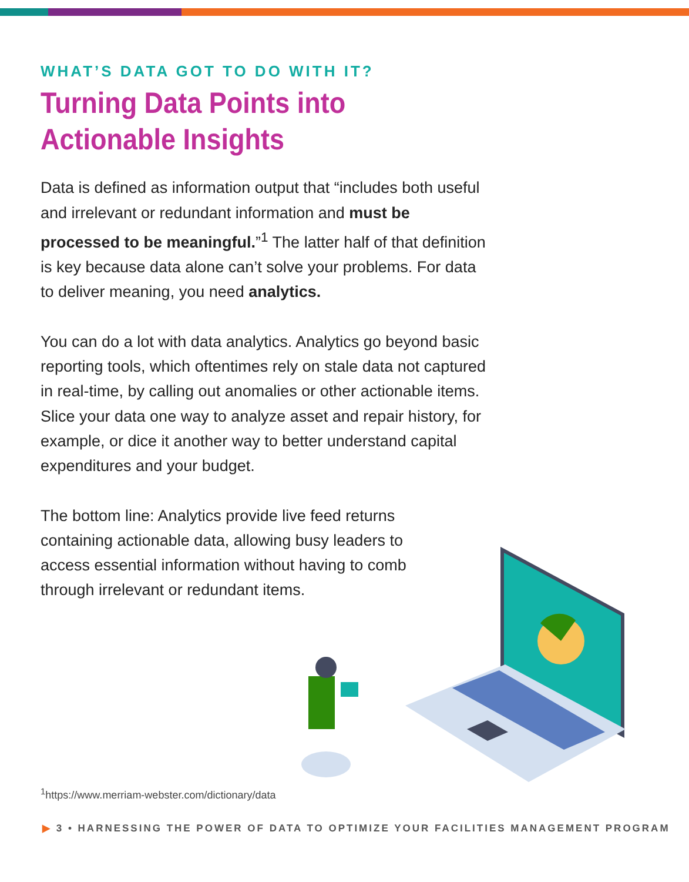WHAT’S DATA GOT TO DO WITH IT?
Turning Data Points into
Actionable Insights
Data is defined as information output that “includes both useful and irrelevant or redundant information and must be processed to be meaningful.”<sup>1</sup> The latter half of that definition is key because data alone can’t solve your problems. For data to deliver meaning, you need analytics.
You can do a lot with data analytics. Analytics go beyond basic reporting tools, which oftentimes rely on stale data not captured in real-time, by calling out anomalies or other actionable items. Slice your data one way to analyze asset and repair history, for example, or dice it another way to better understand capital expenditures and your budget.
The bottom line: Analytics provide live feed returns containing actionable data, allowing busy leaders to access essential information without having to comb through irrelevant or redundant items.
<sup>1</sup> https://www.merriam-webster.com/dictionary/data
▶ 3 • HARNESSING THE POWER OF DATA TO OPTIMIZE YOUR FACILITIES MANAGEMENT PROGRAM